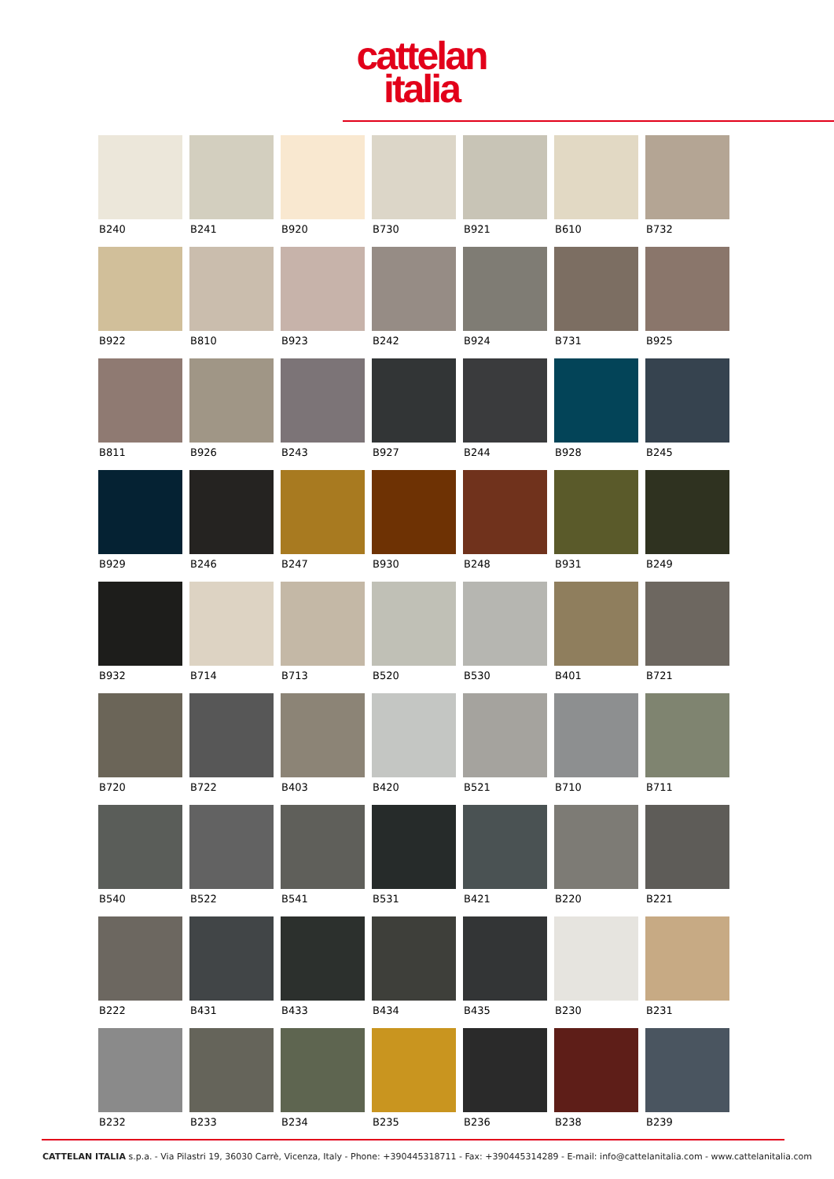cattelan
italia
B240
B241
B920
B730
B921
B610
B732
B922
B810
B923
B242
B924
B731
B925
B811
B926
B243
B927
B244
B928
B245
B929
B246
B247
B930
B248
B931
B249
B932
B714
B713
B520
B530
B401
B721
B720
B722
B403
B420
B521
B710
B711
B540
B522
B541
B531
B421
B220
B221
B222
B431
B433
B434
B435
B230
B231
B232
B233
B234
B235
B236
B238
B239
CATTELAN ITALIA s.p.a. - Via Pilastri 19, 36030 Carrè, Vicenza, Italy - Phone: +390445318711 - Fax: +390445314289 - E-mail: info@cattelanitalia.com - www.cattelanitalia.com